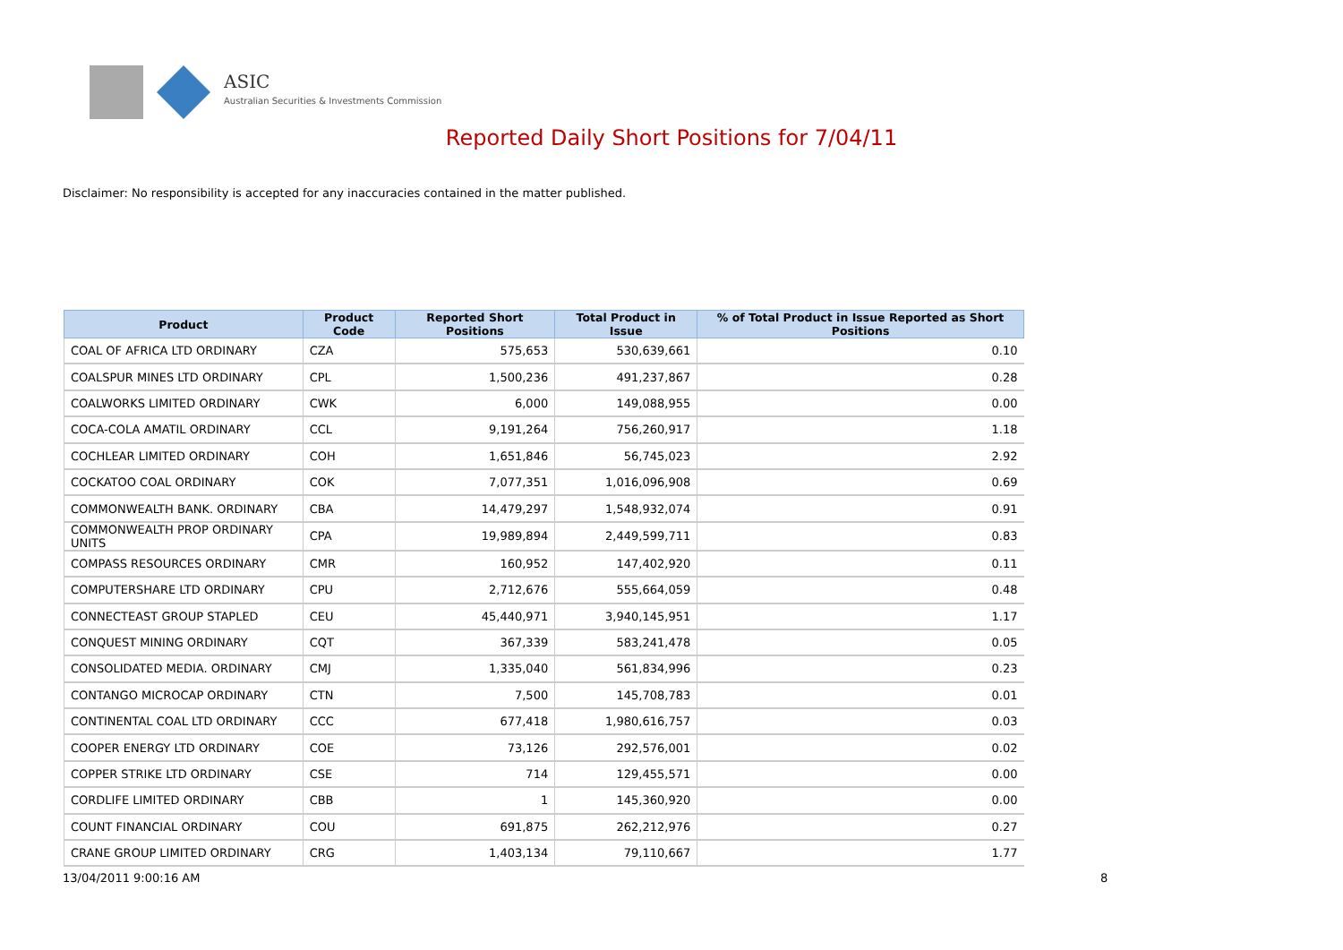ASIC
Australian Securities & Investments Commission
Reported Daily Short Positions for 7/04/11
Disclaimer: No responsibility is accepted for any inaccuracies contained in the matter published.
| Product | Product Code | Reported Short Positions | Total Product in Issue | % of Total Product in Issue Reported as Short Positions |
| --- | --- | --- | --- | --- |
| COAL OF AFRICA LTD ORDINARY | CZA | 575,653 | 530,639,661 | 0.10 |
| COALSPUR MINES LTD ORDINARY | CPL | 1,500,236 | 491,237,867 | 0.28 |
| COALWORKS LIMITED ORDINARY | CWK | 6,000 | 149,088,955 | 0.00 |
| COCA-COLA AMATIL ORDINARY | CCL | 9,191,264 | 756,260,917 | 1.18 |
| COCHLEAR LIMITED ORDINARY | COH | 1,651,846 | 56,745,023 | 2.92 |
| COCKATOO COAL ORDINARY | COK | 7,077,351 | 1,016,096,908 | 0.69 |
| COMMONWEALTH BANK. ORDINARY | CBA | 14,479,297 | 1,548,932,074 | 0.91 |
| COMMONWEALTH PROP ORDINARY UNITS | CPA | 19,989,894 | 2,449,599,711 | 0.83 |
| COMPASS RESOURCES ORDINARY | CMR | 160,952 | 147,402,920 | 0.11 |
| COMPUTERSHARE LTD ORDINARY | CPU | 2,712,676 | 555,664,059 | 0.48 |
| CONNECTEAST GROUP STAPLED | CEU | 45,440,971 | 3,940,145,951 | 1.17 |
| CONQUEST MINING ORDINARY | CQT | 367,339 | 583,241,478 | 0.05 |
| CONSOLIDATED MEDIA. ORDINARY | CMJ | 1,335,040 | 561,834,996 | 0.23 |
| CONTANGO MICROCAP ORDINARY | CTN | 7,500 | 145,708,783 | 0.01 |
| CONTINENTAL COAL LTD ORDINARY | CCC | 677,418 | 1,980,616,757 | 0.03 |
| COOPER ENERGY LTD ORDINARY | COE | 73,126 | 292,576,001 | 0.02 |
| COPPER STRIKE LTD ORDINARY | CSE | 714 | 129,455,571 | 0.00 |
| CORDLIFE LIMITED ORDINARY | CBB | 1 | 145,360,920 | 0.00 |
| COUNT FINANCIAL ORDINARY | COU | 691,875 | 262,212,976 | 0.27 |
| CRANE GROUP LIMITED ORDINARY | CRG | 1,403,134 | 79,110,667 | 1.77 |
13/04/2011 9:00:16 AM 8